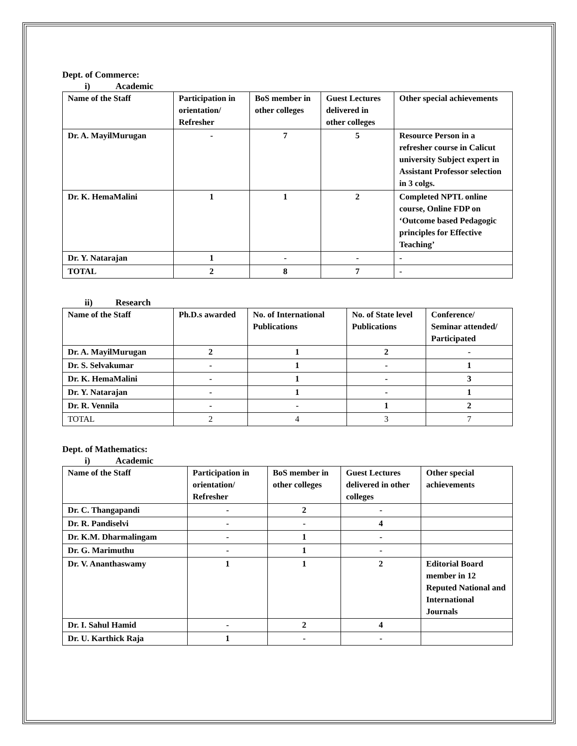Dept. of Commerce:
i) Academic
| Name of the Staff | Participation in orientation/ Refresher | BoS member in other colleges | Guest Lectures delivered in other colleges | Other special achievements |
| --- | --- | --- | --- | --- |
| Dr. A. MayilMurugan | - | 7 | 5 | Resource Person in a refresher course in Calicut university Subject expert in Assistant Professor selection in 3 colgs. |
| Dr. K. HemaMalini | 1 | 1 | 2 | Completed NPTL online course, Online FDP on ‘Outcome based Pedagogic principles for Effective Teaching’ |
| Dr. Y. Natarajan | 1 | - | - | - |
| TOTAL | 2 | 8 | 7 | - |
ii) Research
| Name of the Staff | Ph.D.s awarded | No. of International Publications | No. of State level Publications | Conference/ Seminar attended/ Participated |
| --- | --- | --- | --- | --- |
| Dr. A. MayilMurugan | 2 | 1 | 2 | - |
| Dr. S. Selvakumar | - | 1 | - | 1 |
| Dr. K. HemaMalini | - | 1 | - | 3 |
| Dr. Y. Natarajan | - | 1 | - | 1 |
| Dr. R. Vennila | - | - | 1 | 2 |
| TOTAL | 2 | 4 | 3 | 7 |
Dept. of Mathematics:
i) Academic
| Name of the Staff | Participation in orientation/ Refresher | BoS member in other colleges | Guest Lectures delivered in other colleges | Other special achievements |
| --- | --- | --- | --- | --- |
| Dr. C. Thangapandi | - | 2 | - | |
| Dr. R. Pandiselvi | - | - | 4 | |
| Dr. K.M. Dharmalingam | - | 1 | - | |
| Dr. G. Marimuthu | - | 1 | - | |
| Dr. V. Ananthaswamy | 1 | 1 | 2 | Editorial Board member in 12 Reputed National and International Journals |
| Dr. I. Sahul Hamid | - | 2 | 4 | |
| Dr. U. Karthick Raja | 1 | - | - | |